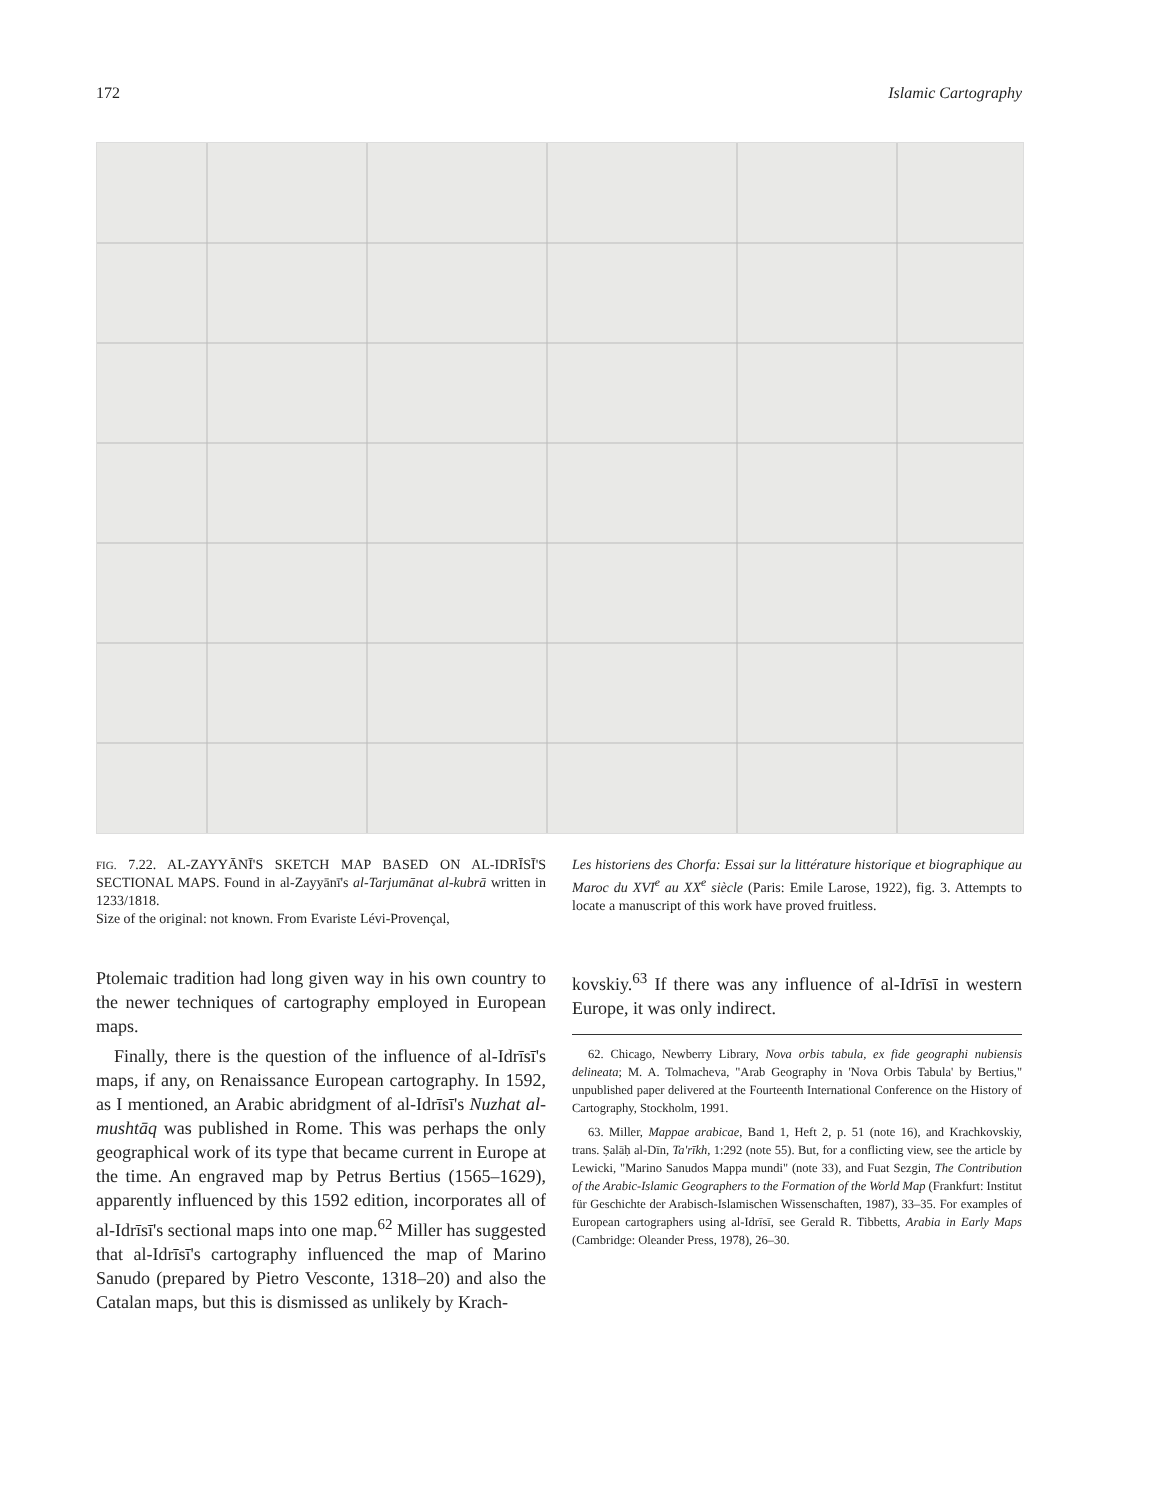172 Islamic Cartography
FIG. 7.22. AL-ZAYYĀNĪ'S SKETCH MAP BASED ON AL-IDRĪSĪ'S SECTIONAL MAPS. Found in al-Zayyānī's al-Tarjumānat al-kubrā written in 1233/1818.
Size of the original: not known. From Evariste Lévi-Provençal,
Les historiens des Chorfa: Essai sur la littérature historique et biographique au Maroc du XVI<sup>e</sup> au XX<sup>e</sup> siècle (Paris: Emile Larose, 1922), fig. 3. Attempts to locate a manuscript of this work have proved fruitless.
Ptolemaic tradition had long given way in his own country to the newer techniques of cartography employed in European maps.
Finally, there is the question of the influence of al-Idrīsī's maps, if any, on Renaissance European cartography. In 1592, as I mentioned, an Arabic abridgment of al-Idrīsī's Nuzhat al-mushtāq was published in Rome. This was perhaps the only geographical work of its type that became current in Europe at the time. An engraved map by Petrus Bertius (1565–1629), apparently influenced by this 1592 edition, incorporates all of al-Idrīsī's sectional maps into one map.<sup>62</sup> Miller has suggested that al-Idrīsī's cartography influenced the map of Marino Sanudo (prepared by Pietro Vesconte, 1318–20) and also the Catalan maps, but this is dismissed as unlikely by Krach-
kovskiy.<sup>63</sup> If there was any influence of al-Idrīsī in western Europe, it was only indirect.
62. Chicago, Newberry Library, Nova orbis tabula, ex fide geographi nubiensis delineata; M. A. Tolmacheva, "Arab Geography in 'Nova Orbis Tabula' by Bertius," unpublished paper delivered at the Fourteenth International Conference on the History of Cartography, Stockholm, 1991.
63. Miller, Mappae arabicae, Band 1, Heft 2, p. 51 (note 16), and Krachkovskiy, trans. Ṣalāḥ al-Dīn, Ta'rīkh, 1:292 (note 55). But, for a conflicting view, see the article by Lewicki, "Marino Sanudos Mappa mundi" (note 33), and Fuat Sezgin, The Contribution of the Arabic-Islamic Geographers to the Formation of the World Map (Frankfurt: Institut für Geschichte der Arabisch-Islamischen Wissenschaften, 1987), 33–35. For examples of European cartographers using al-Idrīsī, see Gerald R. Tibbetts, Arabia in Early Maps (Cambridge: Oleander Press, 1978), 26–30.